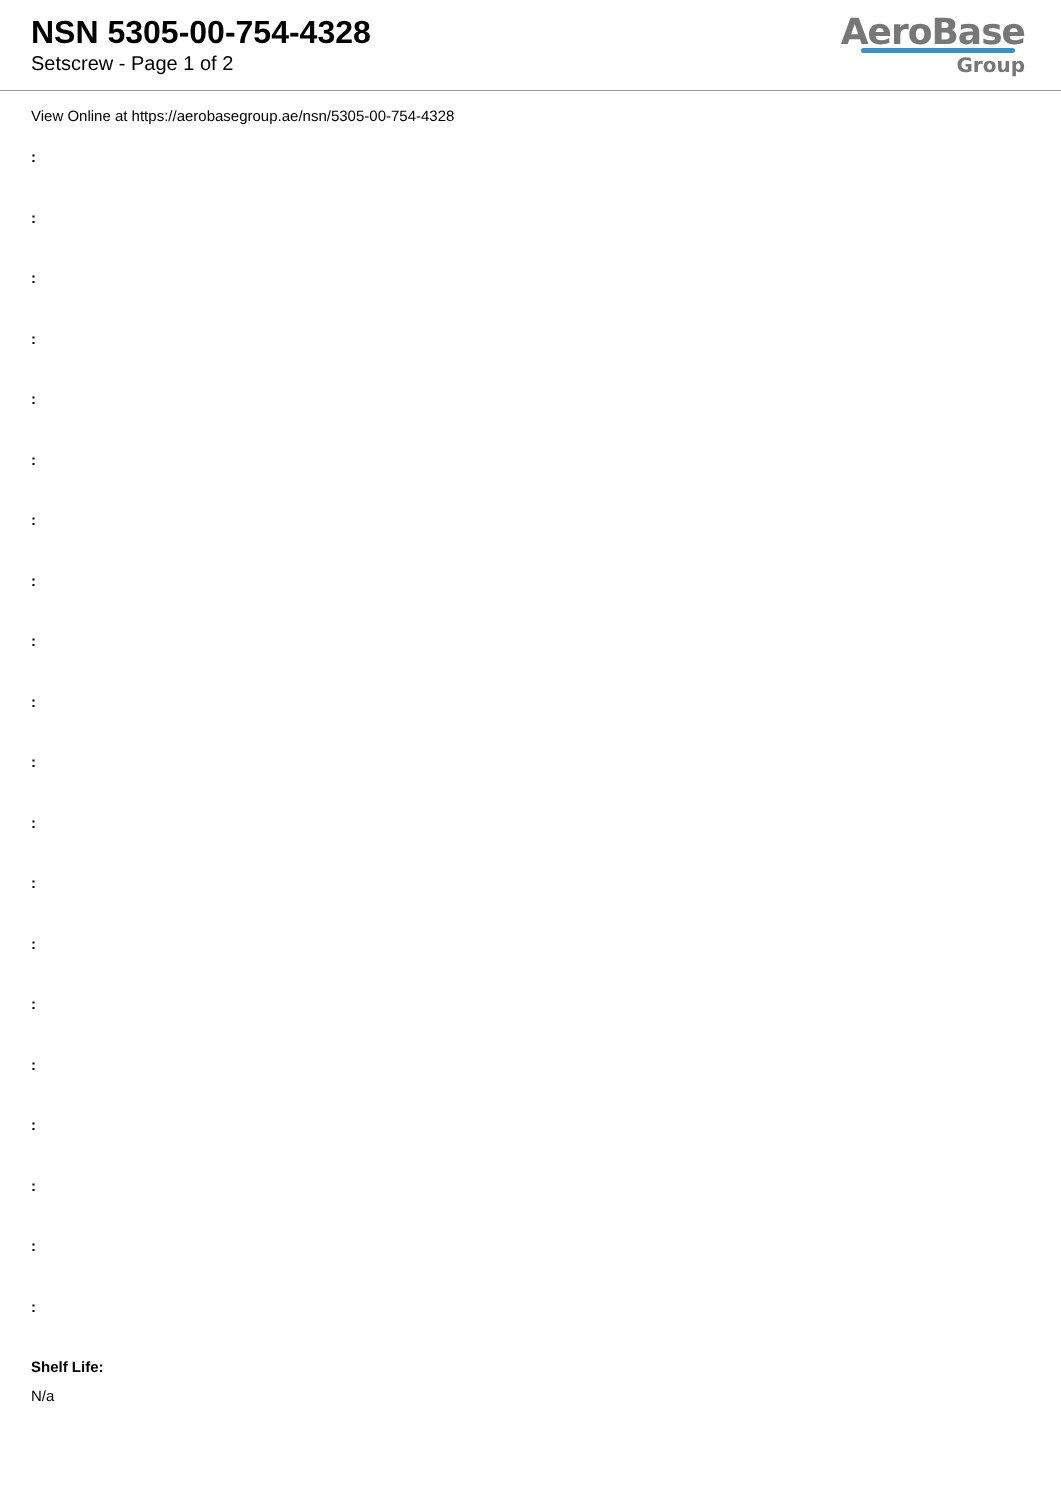NSN 5305-00-754-4328
Setscrew - Page 1 of 2
AeroBase
Group
View Online at https://aerobasegroup.ae/nsn/5305-00-754-4328
:
:
:
:
:
:
:
:
:
:
:
:
:
:
:
:
:
:
:
:
Shelf Life:
N/a